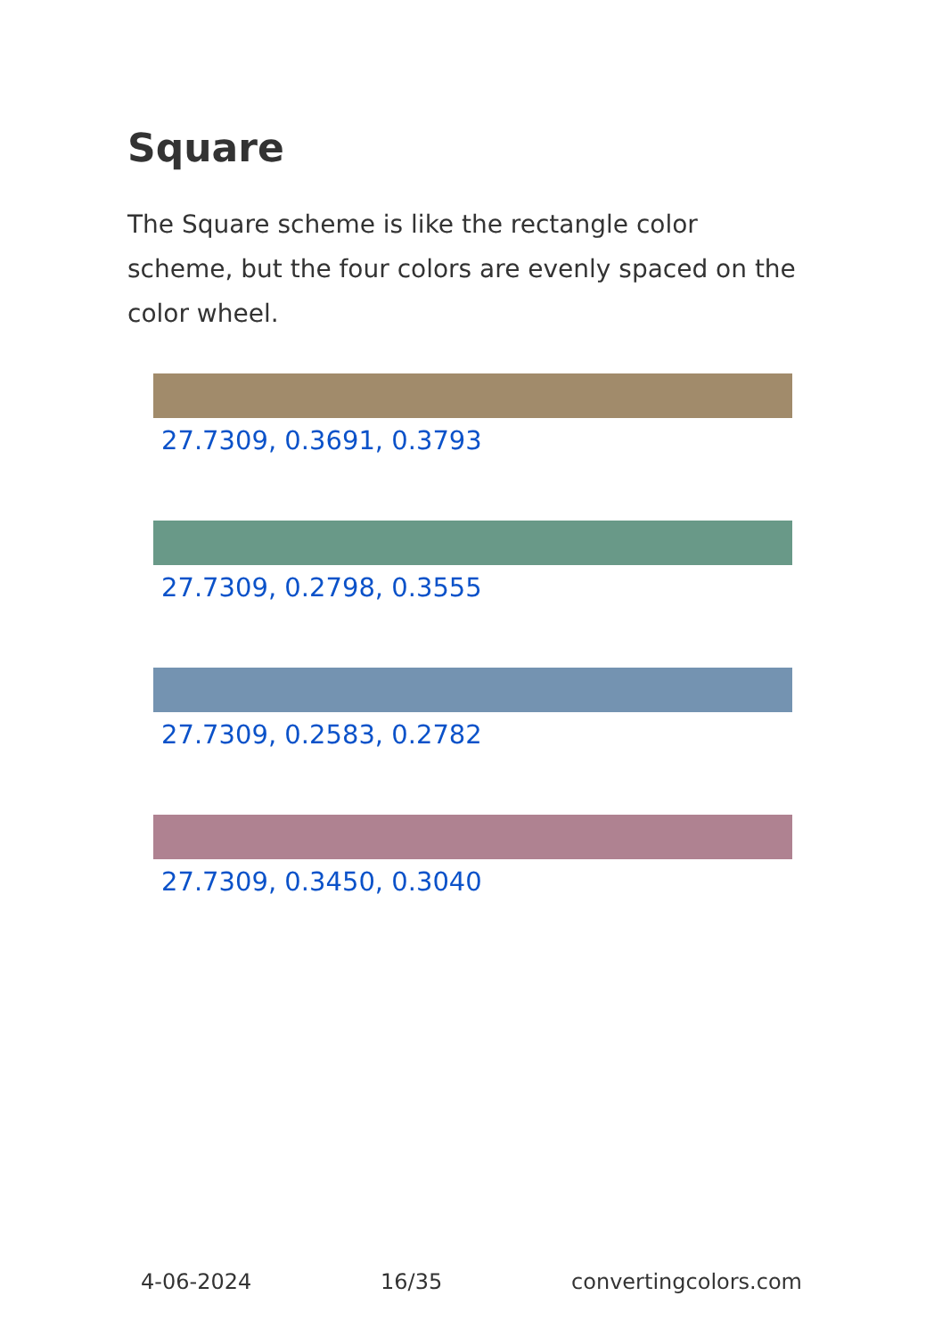Square
The Square scheme is like the rectangle color scheme, but the four colors are evenly spaced on the color wheel.
27.7309, 0.3691, 0.3793
27.7309, 0.2798, 0.3555
27.7309, 0.2583, 0.2782
27.7309, 0.3450, 0.3040
4-06-2024 16/35 convertingcolors.com